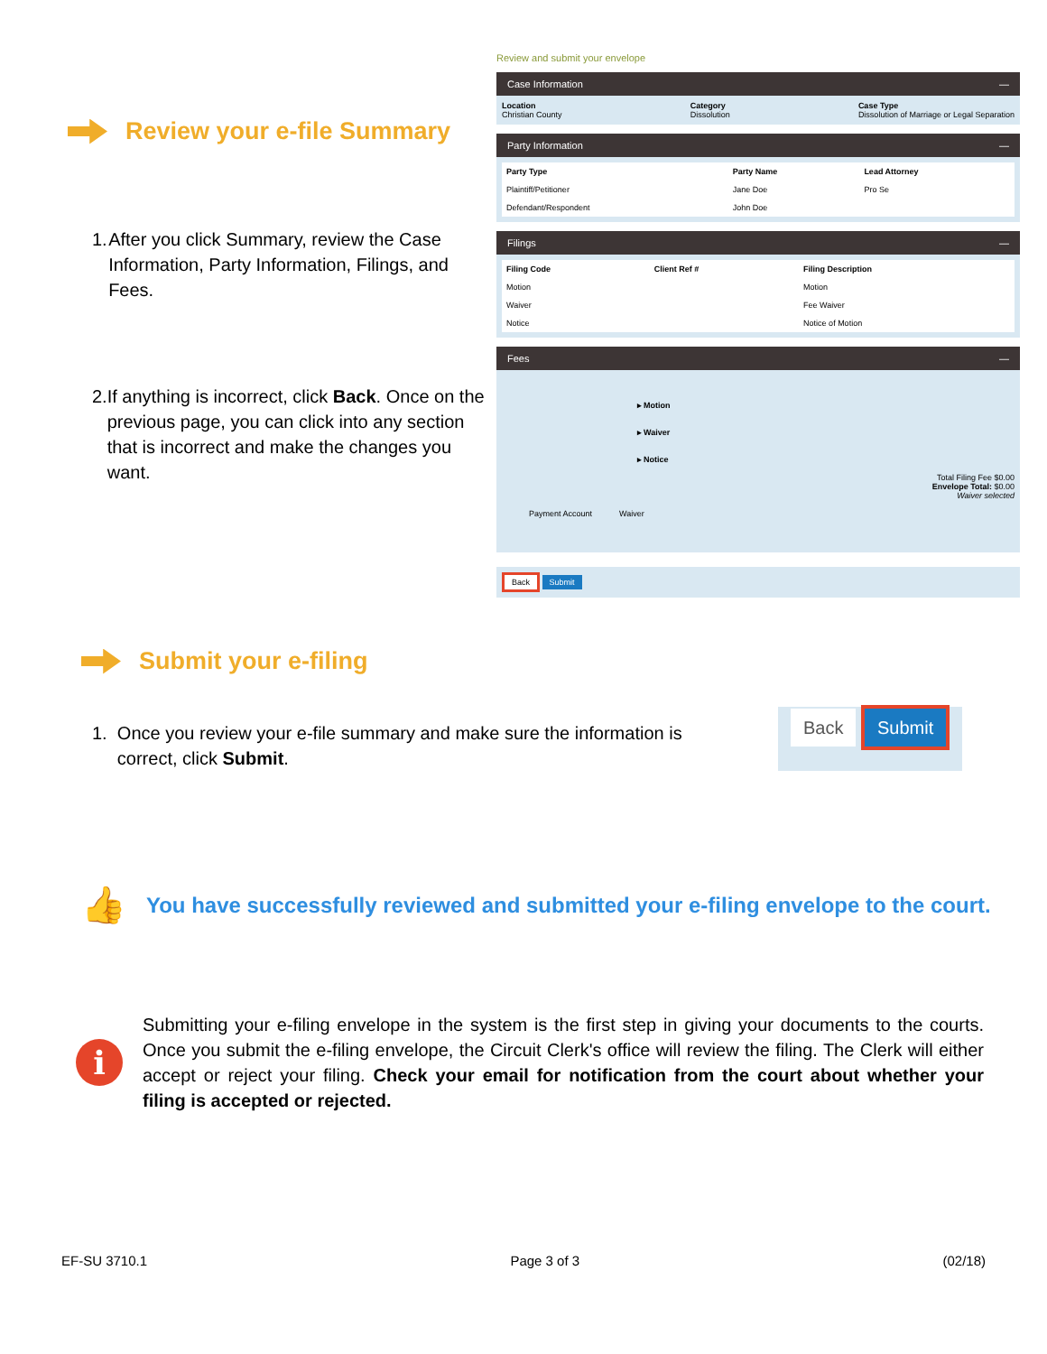Review your e-file Summary
1. After you click Summary, review the Case Information, Party Information, Filings, and Fees.
2. If anything is incorrect, click Back. Once on the previous page, you can click into any section that is incorrect and make the changes you want.
Review and submit your envelope
Case Information —
Location
Christian County Category
Dissolution Case Type
Dissolution of Marriage or Legal Separation
Party Information —
| Party Type | Party Name | Lead Attorney |
| --- | --- | --- |
| Plaintiff/Petitioner | Jane Doe | Pro Se |
| Defendant/Respondent | John Doe | |
Filings —
| Filing Code | Client Ref # | Filing Description |
| --- | --- | --- |
| Motion | | Motion |
| Waiver | | Fee Waiver |
| Notice | | Notice of Motion |
Fees —
▸ Motion
▸ Waiver
▸ Notice
Total Filing Fee $0.00
Envelope Total: $0.00
Waiver selected
Payment Account Waiver
Back Submit
Submit your e-filing
1. Once you review your e-file summary and make sure the information is correct, click Submit.
Back Submit
👍 You have successfully reviewed and submitted your e-filing envelope to the court.
i
Submitting your e-filing envelope in the system is the first step in giving your documents to the courts. Once you submit the e-filing envelope, the Circuit Clerk's office will review the filing. The Clerk will either accept or reject your filing. Check your email for notification from the court about whether your filing is accepted or rejected.
EF-SU 3710.1 Page 3 of 3 (02/18)